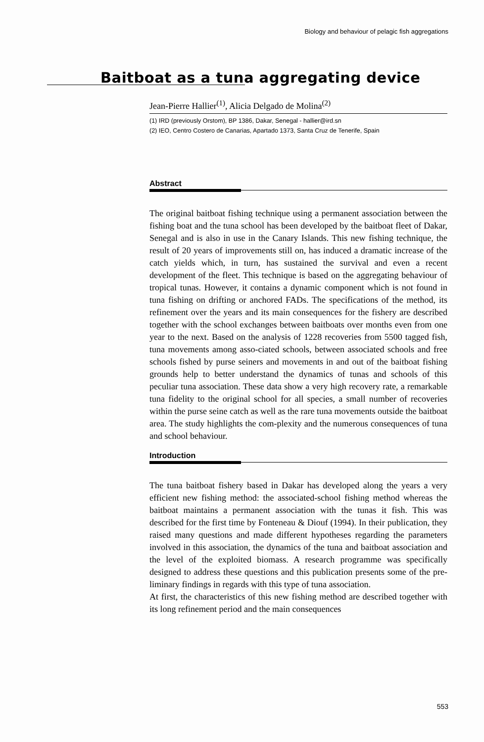Biology and behaviour of pelagic fish aggregations
Baitboat as a tuna aggregating device
Jean-Pierre Hallier<sup>(1)</sup>, Alicia Delgado de Molina<sup>(2)</sup>
(1) IRD (previously Orstom), BP 1386, Dakar, Senegal - hallier@ird.sn
(2) IEO, Centro Costero de Canarias, Apartado 1373, Santa Cruz de Tenerife, Spain
Abstract
The original baitboat fishing technique using a permanent association between the fishing boat and the tuna school has been developed by the baitboat fleet of Dakar, Senegal and is also in use in the Canary Islands. This new fishing technique, the result of 20 years of improvements still on, has induced a dramatic increase of the catch yields which, in turn, has sustained the survival and even a recent development of the fleet. This technique is based on the aggregating behaviour of tropical tunas. However, it contains a dynamic component which is not found in tuna fishing on drifting or anchored FADs. The specifications of the method, its refinement over the years and its main consequences for the fishery are described together with the school exchanges between baitboats over months even from one year to the next. Based on the analysis of 1228 recoveries from 5500 tagged fish, tuna movements among asso-ciated schools, between associated schools and free schools fished by purse seiners and movements in and out of the baitboat fishing grounds help to better understand the dynamics of tunas and schools of this peculiar tuna association. These data show a very high recovery rate, a remarkable tuna fidelity to the original school for all species, a small number of recoveries within the purse seine catch as well as the rare tuna movements outside the baitboat area. The study highlights the com-plexity and the numerous consequences of tuna and school behaviour.
Introduction
The tuna baitboat fishery based in Dakar has developed along the years a very efficient new fishing method: the associated-school fishing method whereas the baitboat maintains a permanent association with the tunas it fish. This was described for the first time by Fonteneau & Diouf (1994). In their publication, they raised many questions and made different hypotheses regarding the parameters involved in this association, the dynamics of the tuna and baitboat association and the level of the exploited biomass. A research programme was specifically designed to address these questions and this publication presents some of the pre-liminary findings in regards with this type of tuna association.
At first, the characteristics of this new fishing method are described together with its long refinement period and the main consequences
553